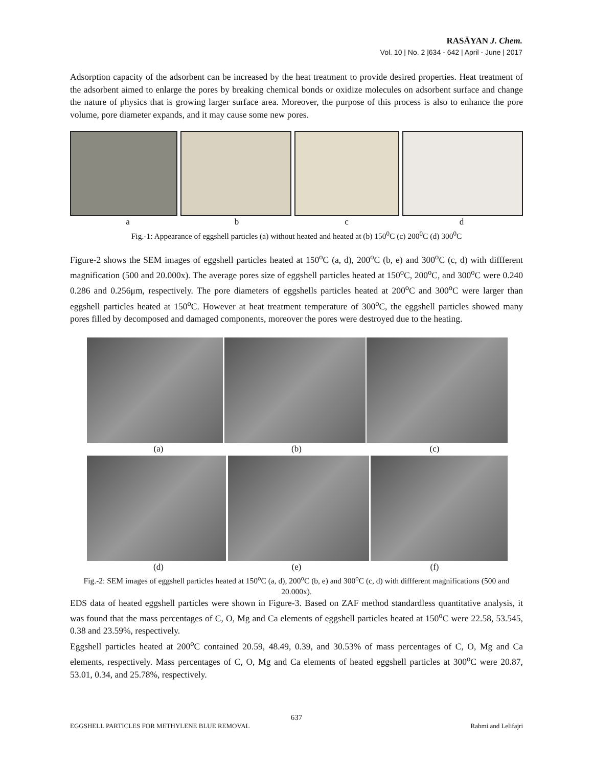RASĀYAN J. Chem.
Vol. 10 | No. 2 |634 - 642 | April - June | 2017
Adsorption capacity of the adsorbent can be increased by the heat treatment to provide desired properties. Heat treatment of the adsorbent aimed to enlarge the pores by breaking chemical bonds or oxidize molecules on adsorbent surface and change the nature of physics that is growing larger surface area. Moreover, the purpose of this process is also to enhance the pore volume, pore diameter expands, and it may cause some new pores.
abcd
Fig.-1: Appearance of eggshell particles (a) without heated and heated at (b) 150<sup>0</sup>C (c) 200<sup>0</sup>C (d) 300<sup>0</sup>C
Figure-2 shows the SEM images of eggshell particles heated at 150<sup>o</sup>C (a, d), 200<sup>o</sup>C (b, e) and 300<sup>o</sup>C (c, d) with diffferent magnification (500 and 20.000x). The average pores size of eggshell particles heated at 150<sup>o</sup>C, 200<sup>o</sup>C, and 300<sup>o</sup>C were 0.240 0.286 and 0.256μm, respectively. The pore diameters of eggshells particles heated at 200<sup>o</sup>C and 300<sup>o</sup>C were larger than eggshell particles heated at 150<sup>o</sup>C. However at heat treatment temperature of 300<sup>o</sup>C, the eggshell particles showed many pores filled by decomposed and damaged components, moreover the pores were destroyed due to the heating.
(a) (b) (c)
(d) (e) (f)
Fig.-2: SEM images of eggshell particles heated at 150<sup>o</sup>C (a, d), 200<sup>o</sup>C (b, e) and 300<sup>o</sup>C (c, d) with diffferent magnifications (500 and 20.000x).
EDS data of heated eggshell particles were shown in Figure-3. Based on ZAF method standardless quantitative analysis, it was found that the mass percentages of C, O, Mg and Ca elements of eggshell particles heated at 150<sup>o</sup>C were 22.58, 53.545, 0.38 and 23.59%, respectively.
Eggshell particles heated at 200<sup>o</sup>C contained 20.59, 48.49, 0.39, and 30.53% of mass percentages of C, O, Mg and Ca elements, respectively. Mass percentages of C, O, Mg and Ca elements of heated eggshell particles at 300<sup>o</sup>C were 20.87, 53.01, 0.34, and 25.78%, respectively.
637
EGGSHELL PARTICLES FOR METHYLENE BLUE REMOVAL Rahmi and Lelifajri